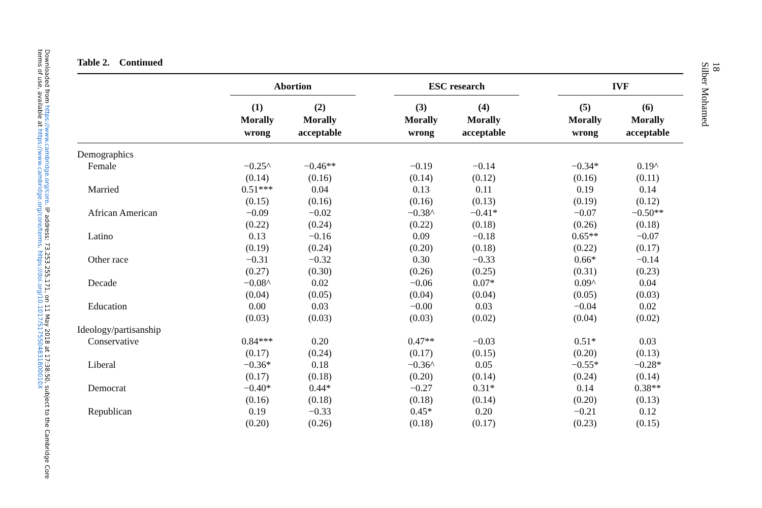Downloaded from https://www.cambridge.org/core. IP address: 73.253.255.171, on 11 May 2018 at 17:38:50, subject to the Cambridge Core
terms of use, available at https://www.cambridge.org/core/terms. https://doi.org/10.1017/S175504831800010X
Table 2. Continued
| | Abortion | | | ESC research | | | IVF | |
| --- | --- | --- | --- | --- | --- | --- | --- | --- |
| | (1) Morally wrong | (2) Morally acceptable | | (3) Morally wrong | (4) Morally acceptable | | (5) Morally wrong | (6) Morally acceptable |
| Demographics | | | | | | | | |
| Female | −0.25^ | −0.46** | | −0.19 | −0.14 | | −0.34* | 0.19^ |
| | (0.14) | (0.16) | | (0.14) | (0.12) | | (0.16) | (0.11) |
| Married | 0.51*** | 0.04 | | 0.13 | 0.11 | | 0.19 | 0.14 |
| | (0.15) | (0.16) | | (0.16) | (0.13) | | (0.19) | (0.12) |
| African American | −0.09 | −0.02 | | −0.38^ | −0.41* | | −0.07 | −0.50** |
| | (0.22) | (0.24) | | (0.22) | (0.18) | | (0.26) | (0.18) |
| Latino | 0.13 | −0.16 | | 0.09 | −0.18 | | 0.65** | −0.07 |
| | (0.19) | (0.24) | | (0.20) | (0.18) | | (0.22) | (0.17) |
| Other race | −0.31 | −0.32 | | 0.30 | −0.33 | | 0.66* | −0.14 |
| | (0.27) | (0.30) | | (0.26) | (0.25) | | (0.31) | (0.23) |
| Decade | −0.08^ | 0.02 | | −0.06 | 0.07* | | 0.09^ | 0.04 |
| | (0.04) | (0.05) | | (0.04) | (0.04) | | (0.05) | (0.03) |
| Education | 0.00 | 0.03 | | −0.00 | 0.03 | | −0.04 | 0.02 |
| | (0.03) | (0.03) | | (0.03) | (0.02) | | (0.04) | (0.02) |
| Ideology/partisanship | | | | | | | | |
| Conservative | 0.84*** | 0.20 | | 0.47** | −0.03 | | 0.51* | 0.03 |
| | (0.17) | (0.24) | | (0.17) | (0.15) | | (0.20) | (0.13) |
| Liberal | −0.36* | 0.18 | | −0.36^ | 0.05 | | −0.55* | −0.28* |
| | (0.17) | (0.18) | | (0.20) | (0.14) | | (0.24) | (0.14) |
| Democrat | −0.40* | 0.44* | | −0.27 | 0.31* | | 0.14 | 0.38** |
| | (0.16) | (0.18) | | (0.18) | (0.14) | | (0.20) | (0.13) |
| Republican | 0.19 | −0.33 | | 0.45* | 0.20 | | −0.21 | 0.12 |
| | (0.20) | (0.26) | | (0.18) | (0.17) | | (0.23) | (0.15) |
18
Silber Mohamed